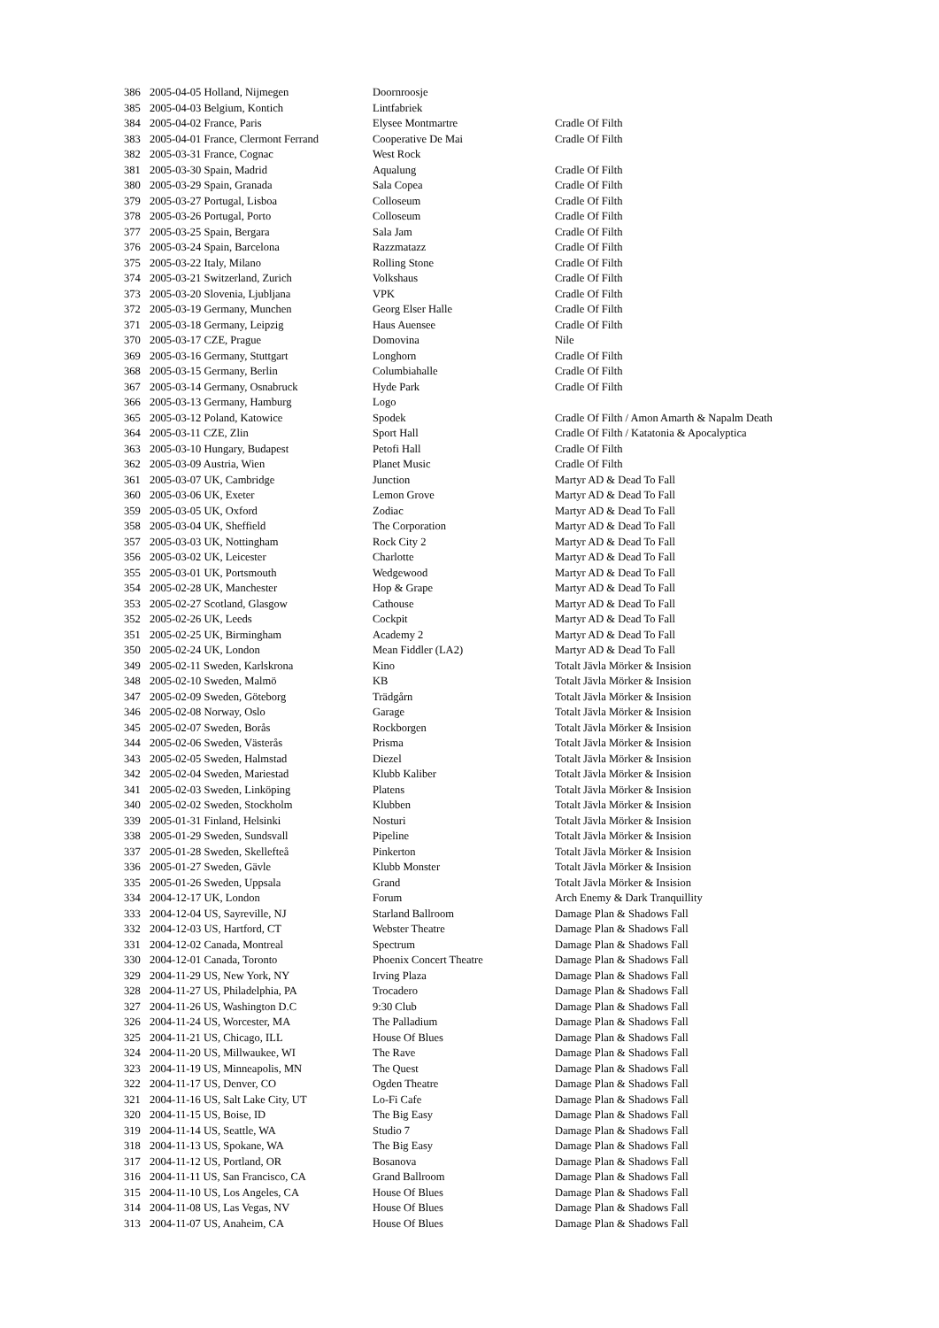| 386 | 2005-04-05 Holland, Nijmegen | Doornroosje | |
| 385 | 2005-04-03 Belgium, Kontich | Lintfabriek | |
| 384 | 2005-04-02 France, Paris | Elysee Montmartre | Cradle Of Filth |
| 383 | 2005-04-01 France, Clermont Ferrand | Cooperative De Mai | Cradle Of Filth |
| 382 | 2005-03-31 France, Cognac | West Rock | |
| 381 | 2005-03-30 Spain, Madrid | Aqualung | Cradle Of Filth |
| 380 | 2005-03-29 Spain, Granada | Sala Copea | Cradle Of Filth |
| 379 | 2005-03-27 Portugal, Lisboa | Colloseum | Cradle Of Filth |
| 378 | 2005-03-26 Portugal, Porto | Colloseum | Cradle Of Filth |
| 377 | 2005-03-25 Spain, Bergara | Sala Jam | Cradle Of Filth |
| 376 | 2005-03-24 Spain, Barcelona | Razzmatazz | Cradle Of Filth |
| 375 | 2005-03-22 Italy, Milano | Rolling Stone | Cradle Of Filth |
| 374 | 2005-03-21 Switzerland, Zurich | Volkshaus | Cradle Of Filth |
| 373 | 2005-03-20 Slovenia, Ljubljana | VPK | Cradle Of Filth |
| 372 | 2005-03-19 Germany, Munchen | Georg Elser Halle | Cradle Of Filth |
| 371 | 2005-03-18 Germany, Leipzig | Haus Auensee | Cradle Of Filth |
| 370 | 2005-03-17 CZE, Prague | Domovina | Nile |
| 369 | 2005-03-16 Germany, Stuttgart | Longhorn | Cradle Of Filth |
| 368 | 2005-03-15 Germany, Berlin | Columbiahalle | Cradle Of Filth |
| 367 | 2005-03-14 Germany, Osnabruck | Hyde Park | Cradle Of Filth |
| 366 | 2005-03-13 Germany, Hamburg | Logo | |
| 365 | 2005-03-12 Poland, Katowice | Spodek | Cradle Of Filth / Amon Amarth & Napalm Death |
| 364 | 2005-03-11 CZE, Zlin | Sport Hall | Cradle Of Filth / Katatonia & Apocalyptica |
| 363 | 2005-03-10 Hungary, Budapest | Petofi Hall | Cradle Of Filth |
| 362 | 2005-03-09 Austria, Wien | Planet Music | Cradle Of Filth |
| 361 | 2005-03-07 UK, Cambridge | Junction | Martyr AD & Dead To Fall |
| 360 | 2005-03-06 UK, Exeter | Lemon Grove | Martyr AD & Dead To Fall |
| 359 | 2005-03-05 UK, Oxford | Zodiac | Martyr AD & Dead To Fall |
| 358 | 2005-03-04 UK, Sheffield | The Corporation | Martyr AD & Dead To Fall |
| 357 | 2005-03-03 UK, Nottingham | Rock City 2 | Martyr AD & Dead To Fall |
| 356 | 2005-03-02 UK, Leicester | Charlotte | Martyr AD & Dead To Fall |
| 355 | 2005-03-01 UK, Portsmouth | Wedgewood | Martyr AD & Dead To Fall |
| 354 | 2005-02-28 UK, Manchester | Hop & Grape | Martyr AD & Dead To Fall |
| 353 | 2005-02-27 Scotland, Glasgow | Cathouse | Martyr AD & Dead To Fall |
| 352 | 2005-02-26 UK, Leeds | Cockpit | Martyr AD & Dead To Fall |
| 351 | 2005-02-25 UK, Birmingham | Academy 2 | Martyr AD & Dead To Fall |
| 350 | 2005-02-24 UK, London | Mean Fiddler (LA2) | Martyr AD & Dead To Fall |
| 349 | 2005-02-11 Sweden, Karlskrona | Kino | Totalt Jävla Mörker & Insision |
| 348 | 2005-02-10 Sweden, Malmö | KB | Totalt Jävla Mörker & Insision |
| 347 | 2005-02-09 Sweden, Göteborg | Trädgårn | Totalt Jävla Mörker & Insision |
| 346 | 2005-02-08 Norway, Oslo | Garage | Totalt Jävla Mörker & Insision |
| 345 | 2005-02-07 Sweden, Borås | Rockborgen | Totalt Jävla Mörker & Insision |
| 344 | 2005-02-06 Sweden, Västerås | Prisma | Totalt Jävla Mörker & Insision |
| 343 | 2005-02-05 Sweden, Halmstad | Diezel | Totalt Jävla Mörker & Insision |
| 342 | 2005-02-04 Sweden, Mariestad | Klubb Kaliber | Totalt Jävla Mörker & Insision |
| 341 | 2005-02-03 Sweden, Linköping | Platens | Totalt Jävla Mörker & Insision |
| 340 | 2005-02-02 Sweden, Stockholm | Klubben | Totalt Jävla Mörker & Insision |
| 339 | 2005-01-31 Finland, Helsinki | Nosturi | Totalt Jävla Mörker & Insision |
| 338 | 2005-01-29 Sweden, Sundsvall | Pipeline | Totalt Jävla Mörker & Insision |
| 337 | 2005-01-28 Sweden, Skellefteå | Pinkerton | Totalt Jävla Mörker & Insision |
| 336 | 2005-01-27 Sweden, Gävle | Klubb Monster | Totalt Jävla Mörker & Insision |
| 335 | 2005-01-26 Sweden, Uppsala | Grand | Totalt Jävla Mörker & Insision |
| 334 | 2004-12-17 UK, London | Forum | Arch Enemy & Dark Tranquillity |
| 333 | 2004-12-04 US, Sayreville, NJ | Starland Ballroom | Damage Plan & Shadows Fall |
| 332 | 2004-12-03 US, Hartford, CT | Webster Theatre | Damage Plan & Shadows Fall |
| 331 | 2004-12-02 Canada, Montreal | Spectrum | Damage Plan & Shadows Fall |
| 330 | 2004-12-01 Canada, Toronto | Phoenix Concert Theatre | Damage Plan & Shadows Fall |
| 329 | 2004-11-29 US, New York, NY | Irving Plaza | Damage Plan & Shadows Fall |
| 328 | 2004-11-27 US, Philadelphia, PA | Trocadero | Damage Plan & Shadows Fall |
| 327 | 2004-11-26 US, Washington D.C | 9:30 Club | Damage Plan & Shadows Fall |
| 326 | 2004-11-24 US, Worcester, MA | The Palladium | Damage Plan & Shadows Fall |
| 325 | 2004-11-21 US, Chicago, ILL | House Of Blues | Damage Plan & Shadows Fall |
| 324 | 2004-11-20 US, Millwaukee, WI | The Rave | Damage Plan & Shadows Fall |
| 323 | 2004-11-19 US, Minneapolis, MN | The Quest | Damage Plan & Shadows Fall |
| 322 | 2004-11-17 US, Denver, CO | Ogden Theatre | Damage Plan & Shadows Fall |
| 321 | 2004-11-16 US, Salt Lake City, UT | Lo-Fi Cafe | Damage Plan & Shadows Fall |
| 320 | 2004-11-15 US, Boise, ID | The Big Easy | Damage Plan & Shadows Fall |
| 319 | 2004-11-14 US, Seattle, WA | Studio 7 | Damage Plan & Shadows Fall |
| 318 | 2004-11-13 US, Spokane, WA | The Big Easy | Damage Plan & Shadows Fall |
| 317 | 2004-11-12 US, Portland, OR | Bosanova | Damage Plan & Shadows Fall |
| 316 | 2004-11-11 US, San Francisco, CA | Grand Ballroom | Damage Plan & Shadows Fall |
| 315 | 2004-11-10 US, Los Angeles, CA | House Of Blues | Damage Plan & Shadows Fall |
| 314 | 2004-11-08 US, Las Vegas, NV | House Of Blues | Damage Plan & Shadows Fall |
| 313 | 2004-11-07 US, Anaheim, CA | House Of Blues | Damage Plan & Shadows Fall |